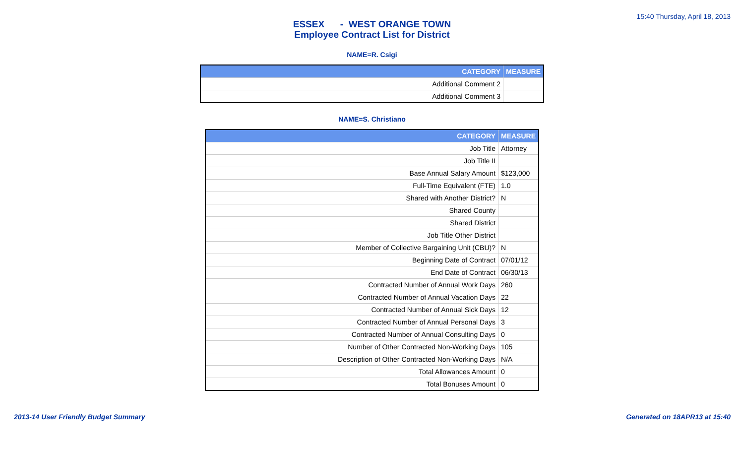15:40 Thursday, April 18, 2013
ESSEX - WEST ORANGE TOWN
Employee Contract List for District
NAME=R. Csigi
| CATEGORY | MEASURE |
| --- | --- |
| Additional Comment 2 | |
| Additional Comment 3 | |
NAME=S. Christiano
| CATEGORY | MEASURE |
| --- | --- |
| Job Title | Attorney |
| Job Title II | |
| Base Annual Salary Amount | $123,000 |
| Full-Time Equivalent (FTE) | 1.0 |
| Shared with Another District? | N |
| Shared County | |
| Shared District | |
| Job Title Other District | |
| Member of Collective Bargaining Unit (CBU)? | N |
| Beginning Date of Contract | 07/01/12 |
| End Date of Contract | 06/30/13 |
| Contracted Number of Annual Work Days | 260 |
| Contracted Number of Annual Vacation Days | 22 |
| Contracted Number of Annual Sick Days | 12 |
| Contracted Number of Annual Personal Days | 3 |
| Contracted Number of Annual Consulting Days | 0 |
| Number of Other Contracted Non-Working Days | 105 |
| Description of Other Contracted Non-Working Days | N/A |
| Total Allowances Amount | 0 |
| Total Bonuses Amount | 0 |
2013-14 User Friendly Budget Summary Generated on 18APR13 at 15:40